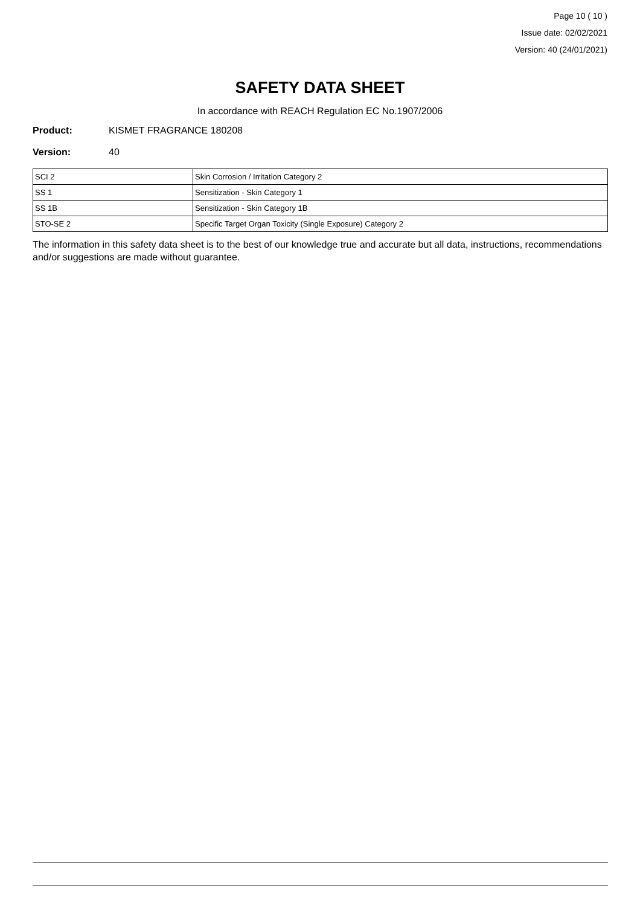Page 10 ( 10 )
Issue date: 02/02/2021
Version: 40 (24/01/2021)
SAFETY DATA SHEET
In accordance with REACH Regulation EC No.1907/2006
Product: KISMET FRAGRANCE 180208
Version: 40
| SCI 2 | Skin Corrosion / Irritation Category 2 |
| SS 1 | Sensitization - Skin Category 1 |
| SS 1B | Sensitization - Skin Category 1B |
| STO-SE 2 | Specific Target Organ Toxicity (Single Exposure) Category 2 |
The information in this safety data sheet is to the best of our knowledge true and accurate but all data, instructions, recommendations and/or suggestions are made without guarantee.